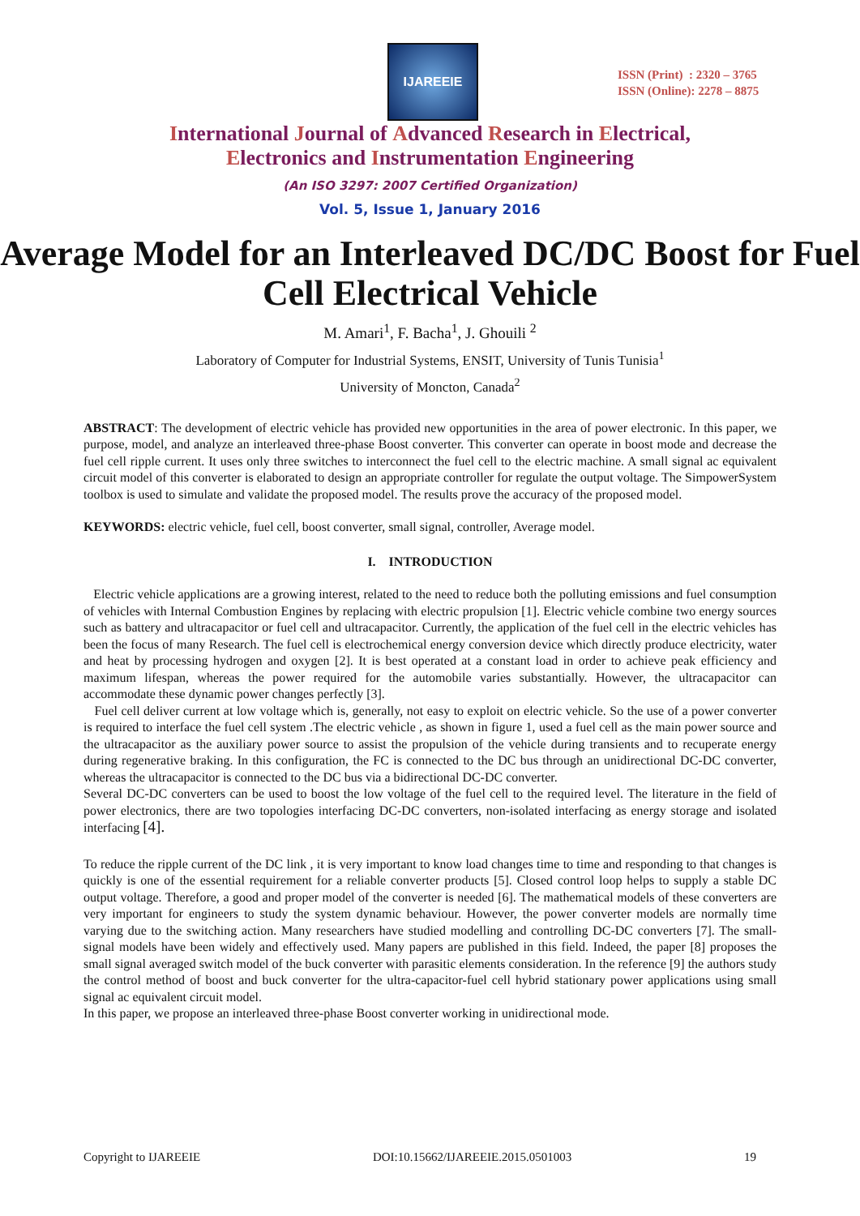IJAREEIE
ISSN (Print) : 2320 – 3765
ISSN (Online): 2278 – 8875
International Journal of Advanced Research in Electrical,
Electronics and Instrumentation Engineering
(An ISO 3297: 2007 Certified Organization)
Vol. 5, Issue 1, January 2016
Average Model for an Interleaved DC/DC Boost for Fuel Cell Electrical Vehicle
M. Amari<sup>1</sup>, F. Bacha<sup>1</sup>, J. Ghouili <sup>2</sup>
Laboratory of Computer for Industrial Systems, ENSIT, University of Tunis Tunisia<sup>1</sup>
University of Moncton, Canada<sup>2</sup>
ABSTRACT: The development of electric vehicle has provided new opportunities in the area of power electronic. In this paper, we purpose, model, and analyze an interleaved three-phase Boost converter. This converter can operate in boost mode and decrease the fuel cell ripple current. It uses only three switches to interconnect the fuel cell to the electric machine. A small signal ac equivalent circuit model of this converter is elaborated to design an appropriate controller for regulate the output voltage. The SimpowerSystem toolbox is used to simulate and validate the proposed model. The results prove the accuracy of the proposed model.
KEYWORDS: electric vehicle, fuel cell, boost converter, small signal, controller, Average model.
I. INTRODUCTION
Electric vehicle applications are a growing interest, related to the need to reduce both the polluting emissions and fuel consumption of vehicles with Internal Combustion Engines by replacing with electric propulsion [1]. Electric vehicle combine two energy sources such as battery and ultracapacitor or fuel cell and ultracapacitor. Currently, the application of the fuel cell in the electric vehicles has been the focus of many Research. The fuel cell is electrochemical energy conversion device which directly produce electricity, water and heat by processing hydrogen and oxygen [2]. It is best operated at a constant load in order to achieve peak efficiency and maximum lifespan, whereas the power required for the automobile varies substantially. However, the ultracapacitor can accommodate these dynamic power changes perfectly [3].
Fuel cell deliver current at low voltage which is, generally, not easy to exploit on electric vehicle. So the use of a power converter is required to interface the fuel cell system .The electric vehicle , as shown in figure 1, used a fuel cell as the main power source and the ultracapacitor as the auxiliary power source to assist the propulsion of the vehicle during transients and to recuperate energy during regenerative braking. In this configuration, the FC is connected to the DC bus through an unidirectional DC-DC converter, whereas the ultracapacitor is connected to the DC bus via a bidirectional DC-DC converter.
Several DC-DC converters can be used to boost the low voltage of the fuel cell to the required level. The literature in the field of power electronics, there are two topologies interfacing DC-DC converters, non-isolated interfacing as energy storage and isolated interfacing [4].
To reduce the ripple current of the DC link , it is very important to know load changes time to time and responding to that changes is quickly is one of the essential requirement for a reliable converter products [5]. Closed control loop helps to supply a stable DC output voltage. Therefore, a good and proper model of the converter is needed [6]. The mathematical models of these converters are very important for engineers to study the system dynamic behaviour. However, the power converter models are normally time varying due to the switching action. Many researchers have studied modelling and controlling DC-DC converters [7]. The small-signal models have been widely and effectively used. Many papers are published in this field. Indeed, the paper [8] proposes the small signal averaged switch model of the buck converter with parasitic elements consideration. In the reference [9] the authors study the control method of boost and buck converter for the ultra-capacitor-fuel cell hybrid stationary power applications using small signal ac equivalent circuit model.
In this paper, we propose an interleaved three-phase Boost converter working in unidirectional mode.
Copyright to IJAREEIE DOI:10.15662/IJAREEIE.2015.0501003 19